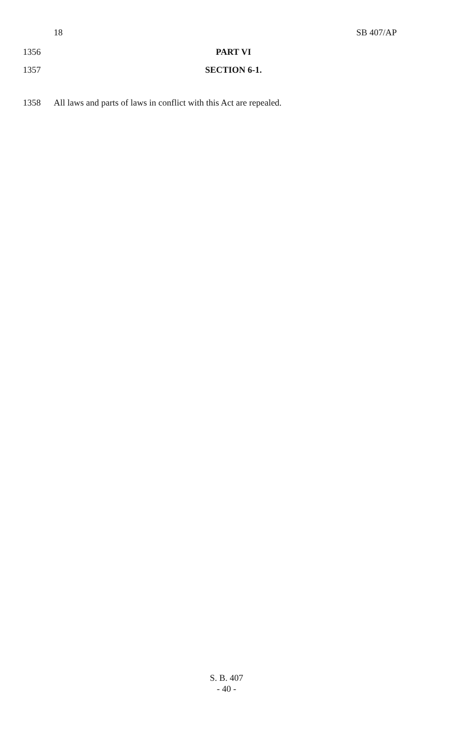18 SB 407/AP
1356 PART VI
1357 SECTION 6-1.
1358 All laws and parts of laws in conflict with this Act are repealed.
S. B. 407
- 40 -